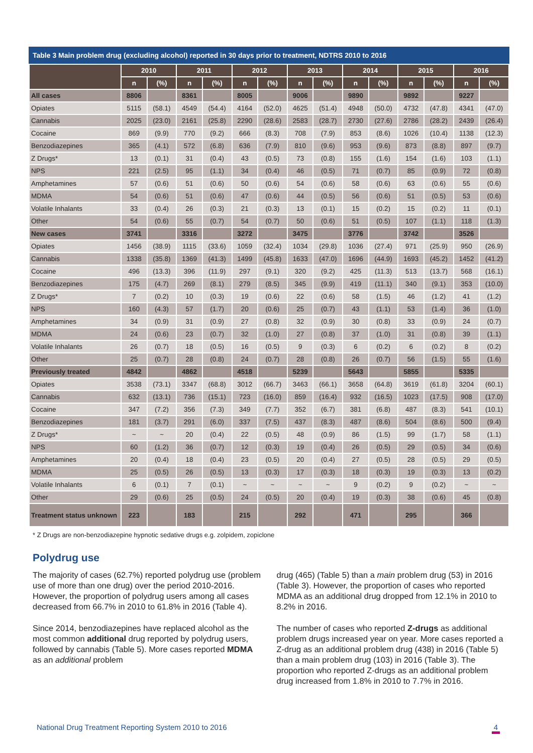Table 3 Main problem drug (excluding alcohol) reported in 30 days prior to treatment, NDTRS 2010 to 2016
| | 2010 | | 2011 | | 2012 | | 2013 | | 2014 | | 2015 | | 2016 | |
| --- | --- | --- | --- | --- | --- | --- | --- | --- | --- | --- | --- | --- | --- | --- |
| | n | (%) | n | (%) | n | (%) | n | (%) | n | (%) | n | (%) | n | (%) |
| All cases | 8806 | | 8361 | | 8005 | | 9006 | | 9890 | | 9892 | | 9227 | |
| Opiates | 5115 | (58.1) | 4549 | (54.4) | 4164 | (52.0) | 4625 | (51.4) | 4948 | (50.0) | 4732 | (47.8) | 4341 | (47.0) |
| Cannabis | 2025 | (23.0) | 2161 | (25.8) | 2290 | (28.6) | 2583 | (28.7) | 2730 | (27.6) | 2786 | (28.2) | 2439 | (26.4) |
| Cocaine | 869 | (9.9) | 770 | (9.2) | 666 | (8.3) | 708 | (7.9) | 853 | (8.6) | 1026 | (10.4) | 1138 | (12.3) |
| Benzodiazepines | 365 | (4.1) | 572 | (6.8) | 636 | (7.9) | 810 | (9.6) | 953 | (9.6) | 873 | (8.8) | 897 | (9.7) |
| Z Drugs* | 13 | (0.1) | 31 | (0.4) | 43 | (0.5) | 73 | (0.8) | 155 | (1.6) | 154 | (1.6) | 103 | (1.1) |
| NPS | 221 | (2.5) | 95 | (1.1) | 34 | (0.4) | 46 | (0.5) | 71 | (0.7) | 85 | (0.9) | 72 | (0.8) |
| Amphetamines | 57 | (0.6) | 51 | (0.6) | 50 | (0.6) | 54 | (0.6) | 58 | (0.6) | 63 | (0.6) | 55 | (0.6) |
| MDMA | 54 | (0.6) | 51 | (0.6) | 47 | (0.6) | 44 | (0.5) | 56 | (0.6) | 51 | (0.5) | 53 | (0.6) |
| Volatile Inhalants | 33 | (0.4) | 26 | (0.3) | 21 | (0.3) | 13 | (0.1) | 15 | (0.2) | 15 | (0.2) | 11 | (0.1) |
| Other | 54 | (0.6) | 55 | (0.7) | 54 | (0.7) | 50 | (0.6) | 51 | (0.5) | 107 | (1.1) | 118 | (1.3) |
| New cases | 3741 | | 3316 | | 3272 | | 3475 | | 3776 | | 3742 | | 3526 | |
| Opiates | 1456 | (38.9) | 1115 | (33.6) | 1059 | (32.4) | 1034 | (29.8) | 1036 | (27.4) | 971 | (25.9) | 950 | (26.9) |
| Cannabis | 1338 | (35.8) | 1369 | (41.3) | 1499 | (45.8) | 1633 | (47.0) | 1696 | (44.9) | 1693 | (45.2) | 1452 | (41.2) |
| Cocaine | 496 | (13.3) | 396 | (11.9) | 297 | (9.1) | 320 | (9.2) | 425 | (11.3) | 513 | (13.7) | 568 | (16.1) |
| Benzodiazepines | 175 | (4.7) | 269 | (8.1) | 279 | (8.5) | 345 | (9.9) | 419 | (11.1) | 340 | (9.1) | 353 | (10.0) |
| Z Drugs* | 7 | (0.2) | 10 | (0.3) | 19 | (0.6) | 22 | (0.6) | 58 | (1.5) | 46 | (1.2) | 41 | (1.2) |
| NPS | 160 | (4.3) | 57 | (1.7) | 20 | (0.6) | 25 | (0.7) | 43 | (1.1) | 53 | (1.4) | 36 | (1.0) |
| Amphetamines | 34 | (0.9) | 31 | (0.9) | 27 | (0.8) | 32 | (0.9) | 30 | (0.8) | 33 | (0.9) | 24 | (0.7) |
| MDMA | 24 | (0.6) | 23 | (0.7) | 32 | (1.0) | 27 | (0.8) | 37 | (1.0) | 31 | (0.8) | 39 | (1.1) |
| Volatile Inhalants | 26 | (0.7) | 18 | (0.5) | 16 | (0.5) | 9 | (0.3) | 6 | (0.2) | 6 | (0.2) | 8 | (0.2) |
| Other | 25 | (0.7) | 28 | (0.8) | 24 | (0.7) | 28 | (0.8) | 26 | (0.7) | 56 | (1.5) | 55 | (1.6) |
| Previously treated | 4842 | | 4862 | | 4518 | | 5239 | | 5643 | | 5855 | | 5335 | |
| Opiates | 3538 | (73.1) | 3347 | (68.8) | 3012 | (66.7) | 3463 | (66.1) | 3658 | (64.8) | 3619 | (61.8) | 3204 | (60.1) |
| Cannabis | 632 | (13.1) | 736 | (15.1) | 723 | (16.0) | 859 | (16.4) | 932 | (16.5) | 1023 | (17.5) | 908 | (17.0) |
| Cocaine | 347 | (7.2) | 356 | (7.3) | 349 | (7.7) | 352 | (6.7) | 381 | (6.8) | 487 | (8.3) | 541 | (10.1) |
| Benzodiazepines | 181 | (3.7) | 291 | (6.0) | 337 | (7.5) | 437 | (8.3) | 487 | (8.6) | 504 | (8.6) | 500 | (9.4) |
| Z Drugs* | ~ | ~ | 20 | (0.4) | 22 | (0.5) | 48 | (0.9) | 86 | (1.5) | 99 | (1.7) | 58 | (1.1) |
| NPS | 60 | (1.2) | 36 | (0.7) | 12 | (0.3) | 19 | (0.4) | 26 | (0.5) | 29 | (0.5) | 34 | (0.6) |
| Amphetamines | 20 | (0.4) | 18 | (0.4) | 23 | (0.5) | 20 | (0.4) | 27 | (0.5) | 28 | (0.5) | 29 | (0.5) |
| MDMA | 25 | (0.5) | 26 | (0.5) | 13 | (0.3) | 17 | (0.3) | 18 | (0.3) | 19 | (0.3) | 13 | (0.2) |
| Volatile Inhalants | 6 | (0.1) | 7 | (0.1) | ~ | ~ | ~ | ~ | 9 | (0.2) | 9 | (0.2) | ~ | ~ |
| Other | 29 | (0.6) | 25 | (0.5) | 24 | (0.5) | 20 | (0.4) | 19 | (0.3) | 38 | (0.6) | 45 | (0.8) |
| Treatment status unknown | 223 | | 183 | | 215 | | 292 | | 471 | | 295 | | 366 | |
* Z Drugs are non-benzodiazepine hypnotic sedative drugs e.g. zolpidem, zopiclone
Polydrug use
The majority of cases (62.7%) reported polydrug use (problem use of more than one drug) over the period 2010-2016. However, the proportion of polydrug users among all cases decreased from 66.7% in 2010 to 61.8% in 2016 (Table 4).
Since 2014, benzodiazepines have replaced alcohol as the most common additional drug reported by polydrug users, followed by cannabis (Table 5). More cases reported MDMA as an additional problem
drug (465) (Table 5) than a main problem drug (53) in 2016 (Table 3). However, the proportion of cases who reported MDMA as an additional drug dropped from 12.1% in 2010 to 8.2% in 2016.
The number of cases who reported Z-drugs as additional problem drugs increased year on year. More cases reported a Z-drug as an additional problem drug (438) in 2016 (Table 5) than a main problem drug (103) in 2016 (Table 3). The proportion who reported Z-drugs as an additional problem drug increased from 1.8% in 2010 to 7.7% in 2016.
National Drug Treatment Reporting System 2010 to 2016 4